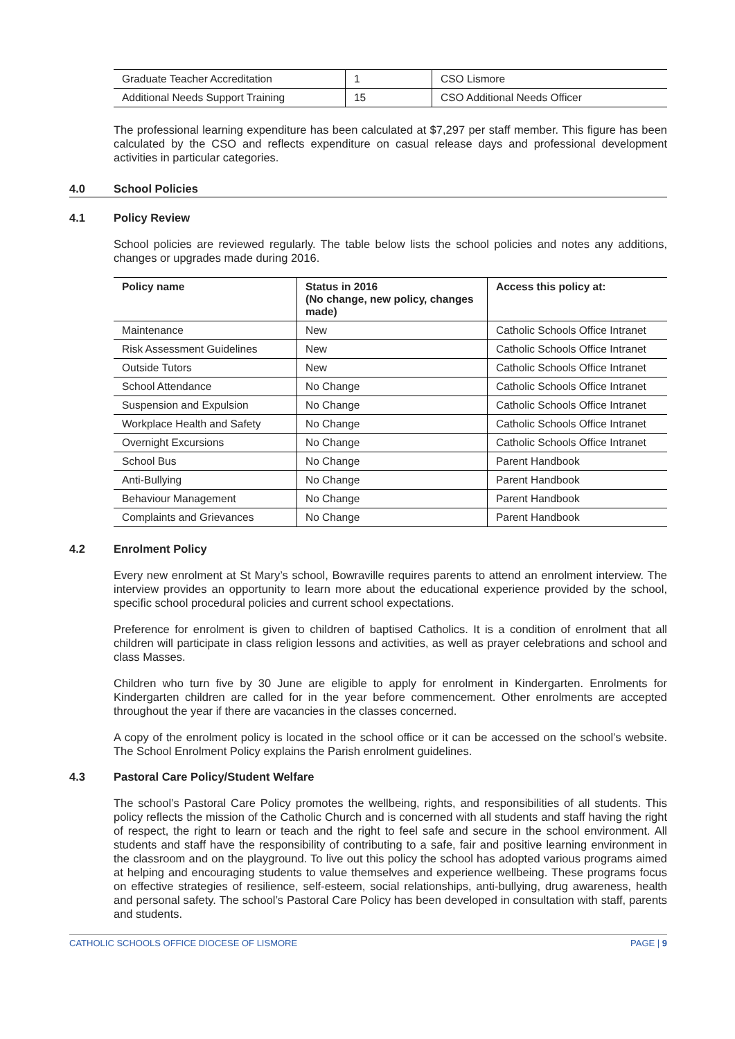| Graduate Teacher Accreditation | 1 | CSO Lismore |
| Additional Needs Support Training | 15 | CSO Additional Needs Officer |
The professional learning expenditure has been calculated at $7,297 per staff member. This figure has been calculated by the CSO and reflects expenditure on casual release days and professional development activities in particular categories.
4.0 School Policies
4.1 Policy Review
School policies are reviewed regularly. The table below lists the school policies and notes any additions, changes or upgrades made during 2016.
| Policy name | Status in 2016 (No change, new policy, changes made) | Access this policy at: |
| --- | --- | --- |
| Maintenance | New | Catholic Schools Office Intranet |
| Risk Assessment Guidelines | New | Catholic Schools Office Intranet |
| Outside Tutors | New | Catholic Schools Office Intranet |
| School Attendance | No Change | Catholic Schools Office Intranet |
| Suspension and Expulsion | No Change | Catholic Schools Office Intranet |
| Workplace Health and Safety | No Change | Catholic Schools Office Intranet |
| Overnight Excursions | No Change | Catholic Schools Office Intranet |
| School Bus | No Change | Parent Handbook |
| Anti-Bullying | No Change | Parent Handbook |
| Behaviour Management | No Change | Parent Handbook |
| Complaints and Grievances | No Change | Parent Handbook |
4.2 Enrolment Policy
Every new enrolment at St Mary’s school, Bowraville requires parents to attend an enrolment interview. The interview provides an opportunity to learn more about the educational experience provided by the school, specific school procedural policies and current school expectations.
Preference for enrolment is given to children of baptised Catholics. It is a condition of enrolment that all children will participate in class religion lessons and activities, as well as prayer celebrations and school and class Masses.
Children who turn five by 30 June are eligible to apply for enrolment in Kindergarten. Enrolments for Kindergarten children are called for in the year before commencement. Other enrolments are accepted throughout the year if there are vacancies in the classes concerned.
A copy of the enrolment policy is located in the school office or it can be accessed on the school’s website. The School Enrolment Policy explains the Parish enrolment guidelines.
4.3 Pastoral Care Policy/Student Welfare
The school’s Pastoral Care Policy promotes the wellbeing, rights, and responsibilities of all students. This policy reflects the mission of the Catholic Church and is concerned with all students and staff having the right of respect, the right to learn or teach and the right to feel safe and secure in the school environment. All students and staff have the responsibility of contributing to a safe, fair and positive learning environment in the classroom and on the playground. To live out this policy the school has adopted various programs aimed at helping and encouraging students to value themselves and experience wellbeing. These programs focus on effective strategies of resilience, self-esteem, social relationships, anti-bullying, drug awareness, health and personal safety. The school’s Pastoral Care Policy has been developed in consultation with staff, parents and students.
CATHOLIC SCHOOLS OFFICE DIOCESE OF LISMORE PAGE | 9